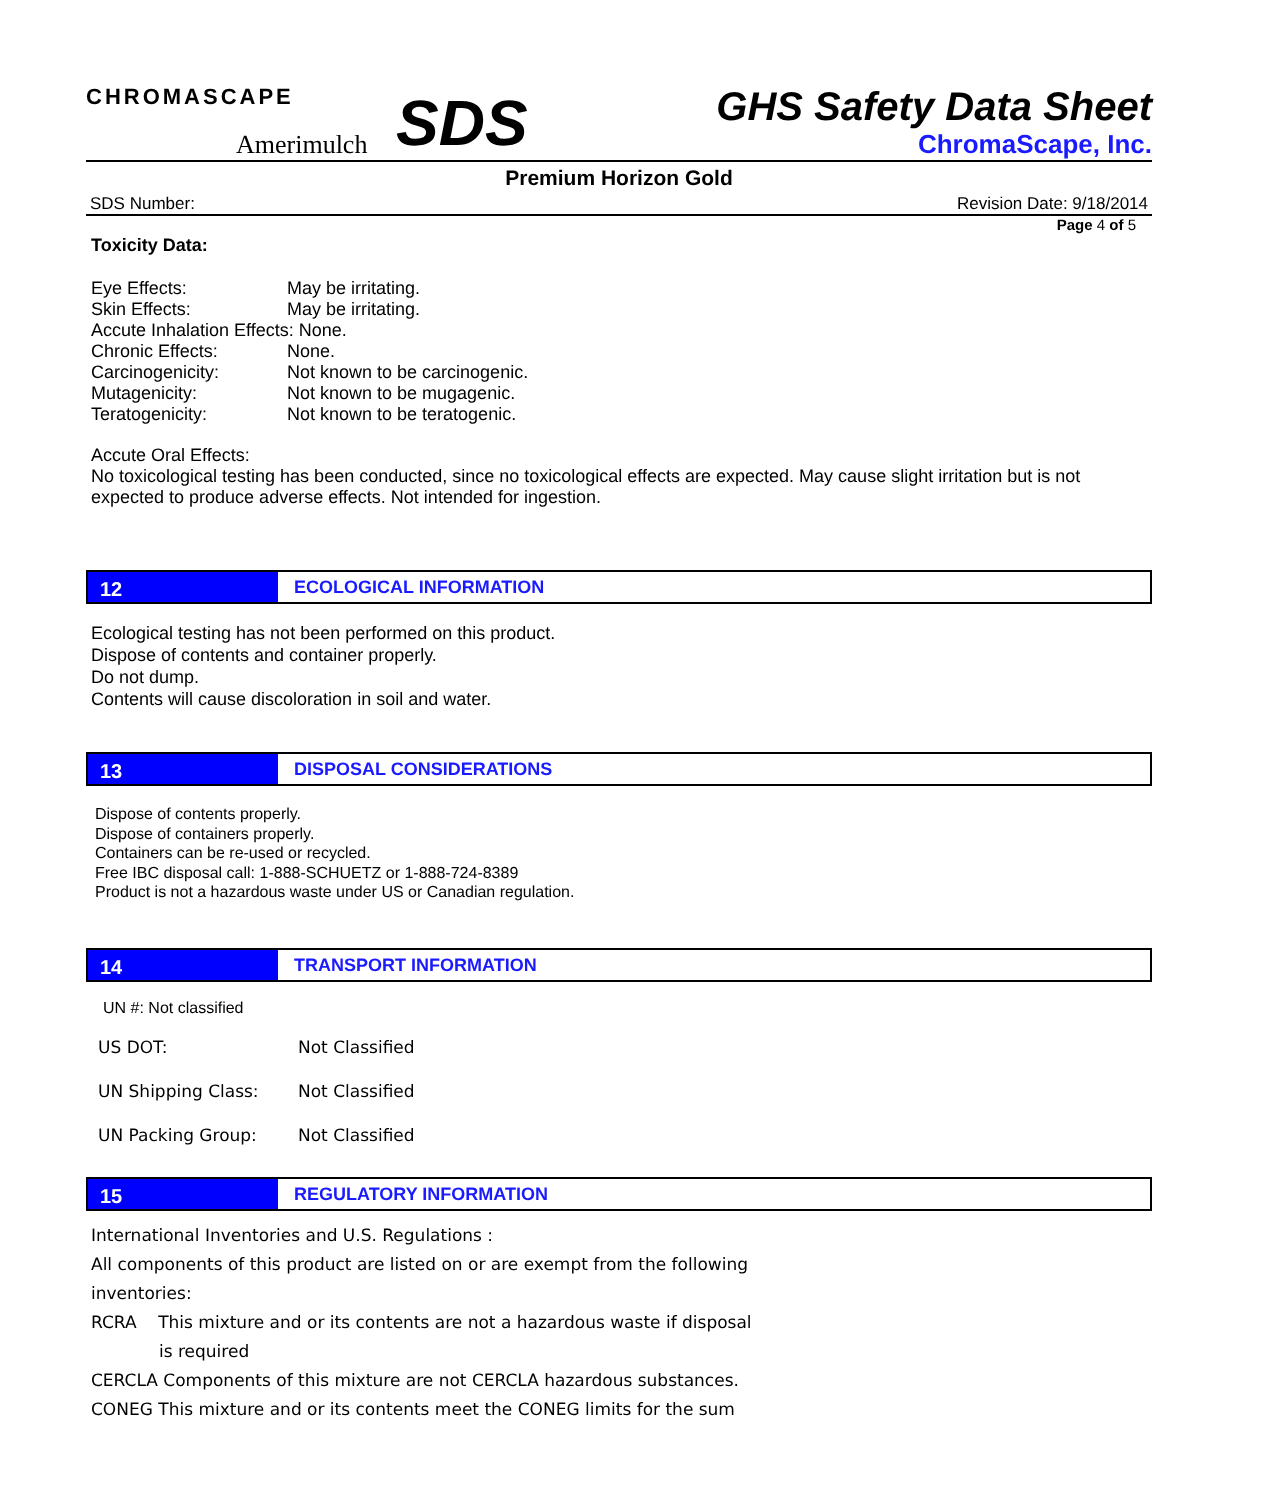CHROMASCAPE
Amerimulch
SDS
GHS Safety Data Sheet
ChromaScape, Inc.
Premium Horizon Gold
SDS Number: Revision Date: 9/18/2014
Page 4 of 5
Toxicity Data:
| Eye Effects: | May be irritating. |
| Skin Effects: | May be irritating. |
| Accute Inhalation Effects: None. | |
| Chronic Effects: | None. |
| Carcinogenicity: | Not known to be carcinogenic. |
| Mutagenicity: | Not known to be mugagenic. |
| Teratogenicity: | Not known to be teratogenic. |
Accute Oral Effects:
No toxicological testing has been conducted, since no toxicological effects are expected. May cause slight irritation but is not expected to produce adverse effects. Not intended for ingestion.
12 ECOLOGICAL INFORMATION
Ecological testing has not been performed on this product.
Dispose of contents and container properly.
Do not dump.
Contents will cause discoloration in soil and water.
13 DISPOSAL CONSIDERATIONS
Dispose of contents properly.
Dispose of containers properly.
Containers can be re-used or recycled.
Free IBC disposal call: 1-888-SCHUETZ or 1-888-724-8389
Product is not a hazardous waste under US or Canadian regulation.
14 TRANSPORT INFORMATION
UN #: Not classified
| US DOT: | Not Classified |
| UN Shipping Class: | Not Classified |
| UN Packing Group: | Not Classified |
15 REGULATORY INFORMATION
International Inventories and U.S. Regulations :
All components of this product are listed on or are exempt from the following inventories:
RCRA This mixture and or its contents are not a hazardous waste if disposal
is required
CERCLA Components of this mixture are not CERCLA hazardous substances.
CONEG This mixture and or its contents meet the CONEG limits for the sum